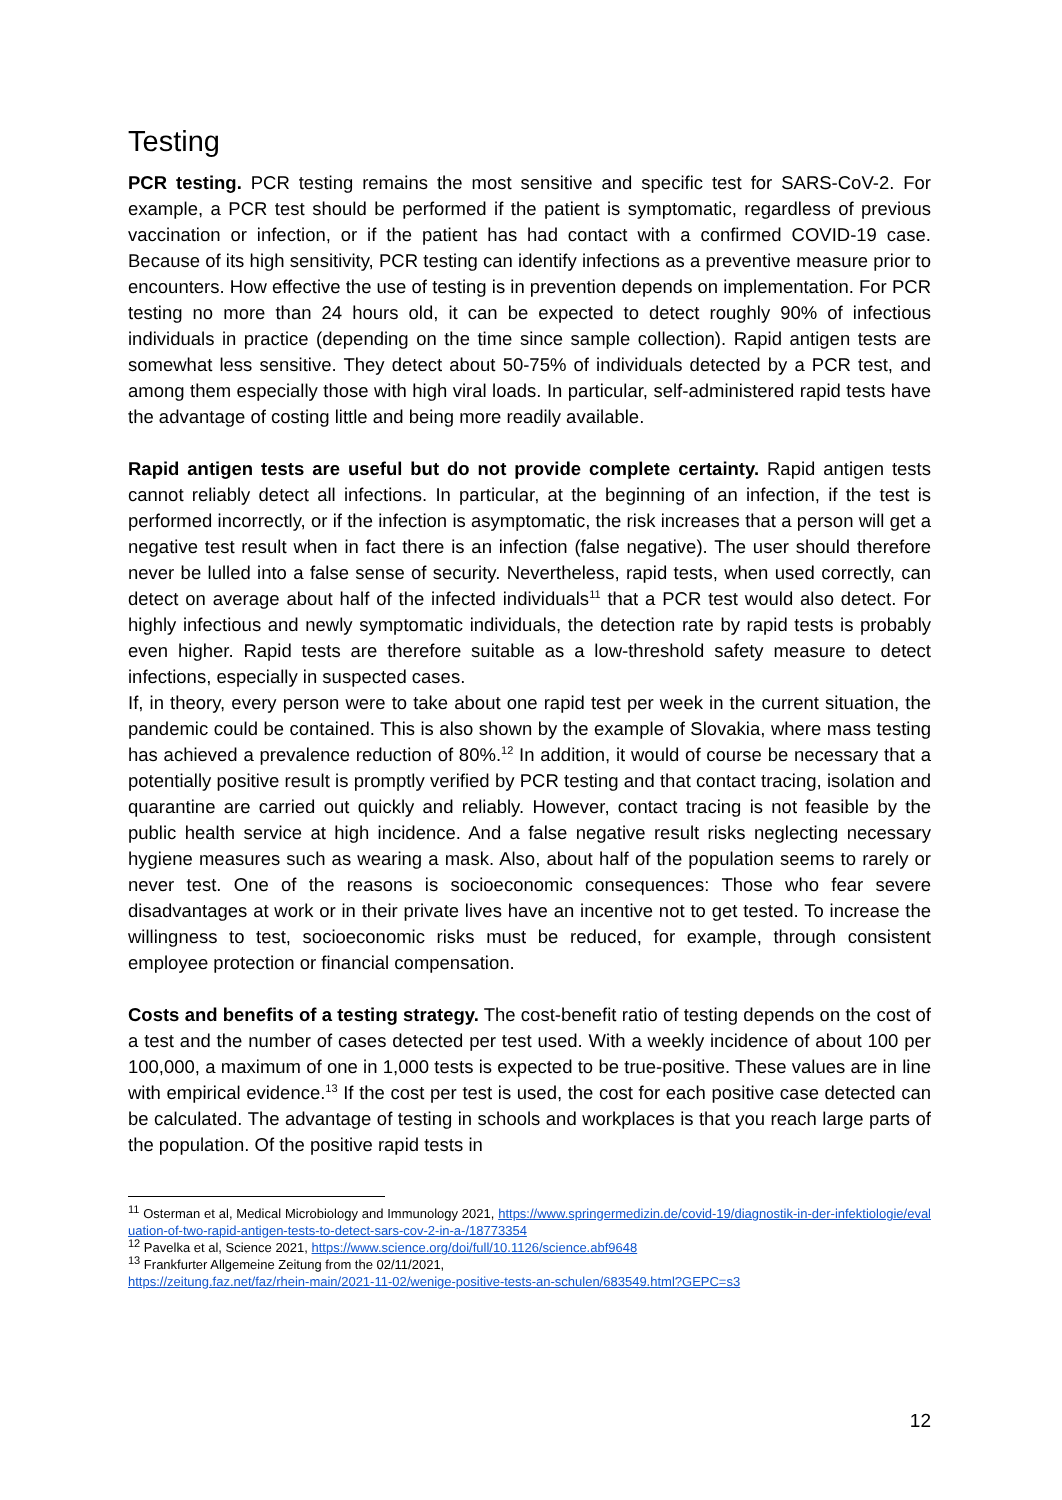Testing
PCR testing. PCR testing remains the most sensitive and specific test for SARS-CoV-2. For example, a PCR test should be performed if the patient is symptomatic, regardless of previous vaccination or infection, or if the patient has had contact with a confirmed COVID-19 case. Because of its high sensitivity, PCR testing can identify infections as a preventive measure prior to encounters. How effective the use of testing is in prevention depends on implementation. For PCR testing no more than 24 hours old, it can be expected to detect roughly 90% of infectious individuals in practice (depending on the time since sample collection). Rapid antigen tests are somewhat less sensitive. They detect about 50-75% of individuals detected by a PCR test, and among them especially those with high viral loads. In particular, self-administered rapid tests have the advantage of costing little and being more readily available.
Rapid antigen tests are useful but do not provide complete certainty. Rapid antigen tests cannot reliably detect all infections. In particular, at the beginning of an infection, if the test is performed incorrectly, or if the infection is asymptomatic, the risk increases that a person will get a negative test result when in fact there is an infection (false negative). The user should therefore never be lulled into a false sense of security. Nevertheless, rapid tests, when used correctly, can detect on average about half of the infected individuals<sup>11</sup> that a PCR test would also detect. For highly infectious and newly symptomatic individuals, the detection rate by rapid tests is probably even higher. Rapid tests are therefore suitable as a low-threshold safety measure to detect infections, especially in suspected cases.
If, in theory, every person were to take about one rapid test per week in the current situation, the pandemic could be contained. This is also shown by the example of Slovakia, where mass testing has achieved a prevalence reduction of 80%.<sup>12</sup> In addition, it would of course be necessary that a potentially positive result is promptly verified by PCR testing and that contact tracing, isolation and quarantine are carried out quickly and reliably. However, contact tracing is not feasible by the public health service at high incidence. And a false negative result risks neglecting necessary hygiene measures such as wearing a mask. Also, about half of the population seems to rarely or never test. One of the reasons is socioeconomic consequences: Those who fear severe disadvantages at work or in their private lives have an incentive not to get tested. To increase the willingness to test, socioeconomic risks must be reduced, for example, through consistent employee protection or financial compensation.
Costs and benefits of a testing strategy. The cost-benefit ratio of testing depends on the cost of a test and the number of cases detected per test used. With a weekly incidence of about 100 per 100,000, a maximum of one in 1,000 tests is expected to be true-positive. These values are in line with empirical evidence.<sup>13</sup> If the cost per test is used, the cost for each positive case detected can be calculated. The advantage of testing in schools and workplaces is that you reach large parts of the population. Of the positive rapid tests in
<sup>11</sup> Osterman et al, Medical Microbiology and Immunology 2021, https://www.springermedizin.de/covid-19/diagnostik-in-der-infektiologie/evaluation-of-two-rapid-antigen-tests-to-detect-sars-cov-2-in-a-/18773354
<sup>12</sup> Pavelka et al, Science 2021, https://www.science.org/doi/full/10.1126/science.abf9648
<sup>13</sup> Frankfurter Allgemeine Zeitung from the 02/11/2021,
https://zeitung.faz.net/faz/rhein-main/2021-11-02/wenige-positive-tests-an-schulen/683549.html?GEPC=s3
12